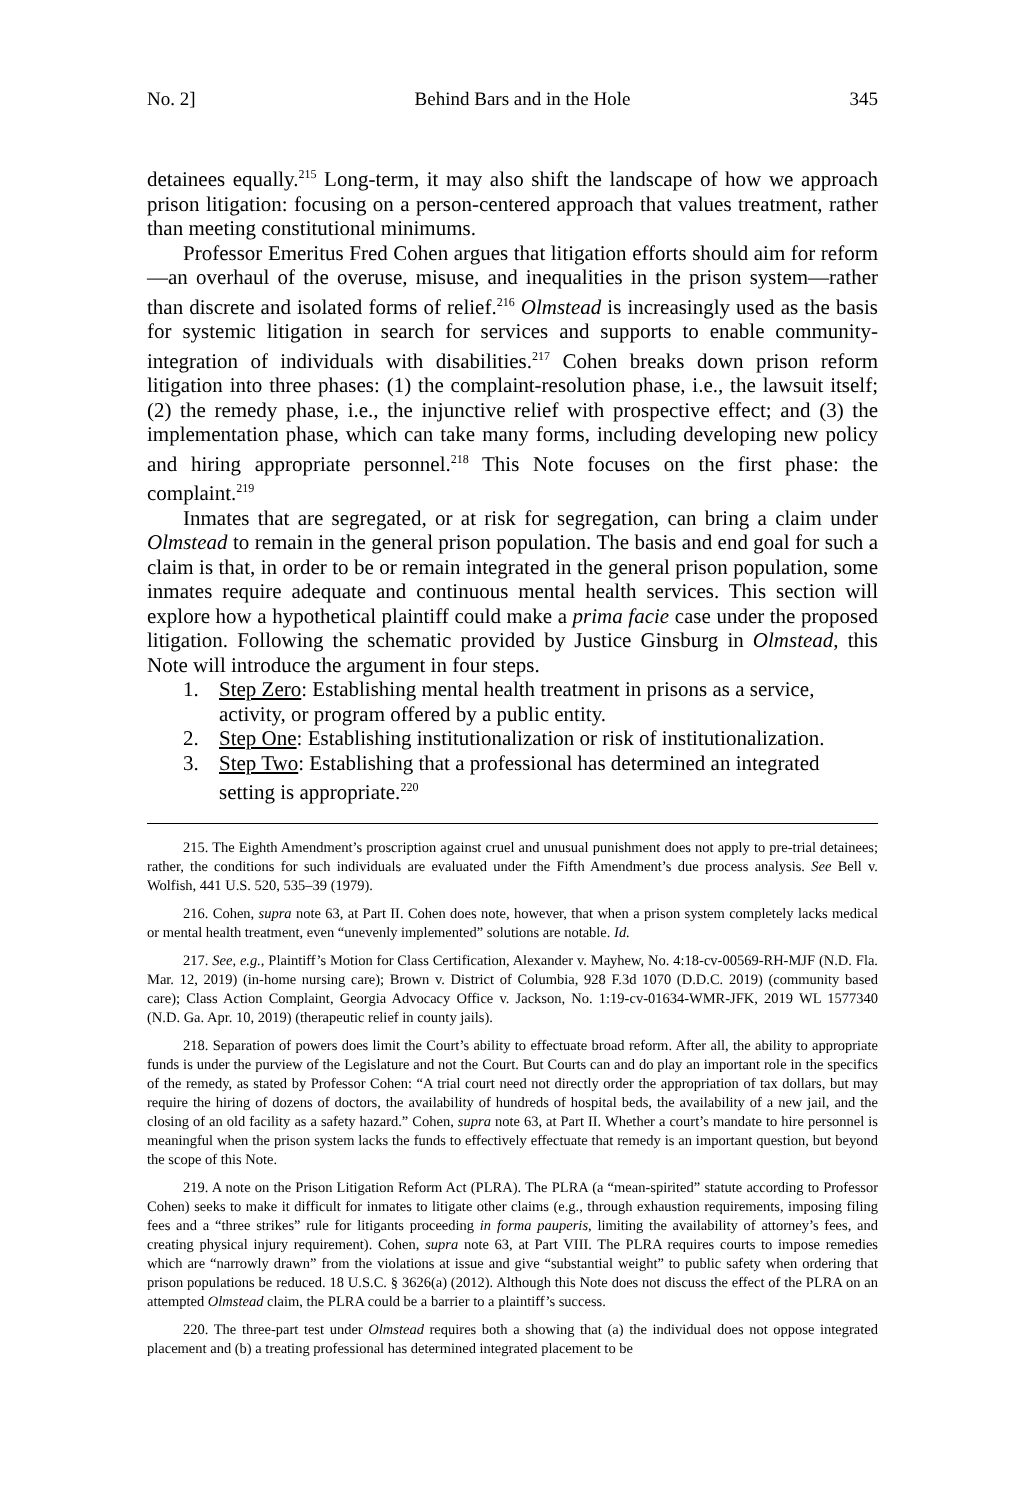No. 2] Behind Bars and in the Hole 345
detainees equally.<sup>215</sup> Long-term, it may also shift the landscape of how we approach prison litigation: focusing on a person-centered approach that values treatment, rather than meeting constitutional minimums.
Professor Emeritus Fred Cohen argues that litigation efforts should aim for reform—an overhaul of the overuse, misuse, and inequalities in the prison system—rather than discrete and isolated forms of relief.<sup>216</sup> Olmstead is increasingly used as the basis for systemic litigation in search for services and supports to enable community-integration of individuals with disabilities.<sup>217</sup> Cohen breaks down prison reform litigation into three phases: (1) the complaint-resolution phase, i.e., the lawsuit itself; (2) the remedy phase, i.e., the injunctive relief with prospective effect; and (3) the implementation phase, which can take many forms, including developing new policy and hiring appropriate personnel.<sup>218</sup> This Note focuses on the first phase: the complaint.<sup>219</sup>
Inmates that are segregated, or at risk for segregation, can bring a claim under Olmstead to remain in the general prison population. The basis and end goal for such a claim is that, in order to be or remain integrated in the general prison population, some inmates require adequate and continuous mental health services. This section will explore how a hypothetical plaintiff could make a prima facie case under the proposed litigation. Following the schematic provided by Justice Ginsburg in Olmstead, this Note will introduce the argument in four steps.
1. Step Zero: Establishing mental health treatment in prisons as a service, activity, or program offered by a public entity.
2. Step One: Establishing institutionalization or risk of institutionalization.
3. Step Two: Establishing that a professional has determined an integrated setting is appropriate.<sup>220</sup>
215. The Eighth Amendment’s proscription against cruel and unusual punishment does not apply to pre-trial detainees; rather, the conditions for such individuals are evaluated under the Fifth Amendment’s due process analysis. See Bell v. Wolfish, 441 U.S. 520, 535–39 (1979).
216. Cohen, supra note 63, at Part II. Cohen does note, however, that when a prison system completely lacks medical or mental health treatment, even “unevenly implemented” solutions are notable. Id.
217. See, e.g., Plaintiff’s Motion for Class Certification, Alexander v. Mayhew, No. 4:18-cv-00569-RH-MJF (N.D. Fla. Mar. 12, 2019) (in-home nursing care); Brown v. District of Columbia, 928 F.3d 1070 (D.D.C. 2019) (community based care); Class Action Complaint, Georgia Advocacy Office v. Jackson, No. 1:19-cv-01634-WMR-JFK, 2019 WL 1577340 (N.D. Ga. Apr. 10, 2019) (therapeutic relief in county jails).
218. Separation of powers does limit the Court’s ability to effectuate broad reform. After all, the ability to appropriate funds is under the purview of the Legislature and not the Court. But Courts can and do play an important role in the specifics of the remedy, as stated by Professor Cohen: “A trial court need not directly order the appropriation of tax dollars, but may require the hiring of dozens of doctors, the availability of hundreds of hospital beds, the availability of a new jail, and the closing of an old facility as a safety hazard.” Cohen, supra note 63, at Part II. Whether a court’s mandate to hire personnel is meaningful when the prison system lacks the funds to effectively effectuate that remedy is an important question, but beyond the scope of this Note.
219. A note on the Prison Litigation Reform Act (PLRA). The PLRA (a “mean-spirited” statute according to Professor Cohen) seeks to make it difficult for inmates to litigate other claims (e.g., through exhaustion requirements, imposing filing fees and a “three strikes” rule for litigants proceeding in forma pauperis, limiting the availability of attorney’s fees, and creating physical injury requirement). Cohen, supra note 63, at Part VIII. The PLRA requires courts to impose remedies which are “narrowly drawn” from the violations at issue and give “substantial weight” to public safety when ordering that prison populations be reduced. 18 U.S.C. § 3626(a) (2012). Although this Note does not discuss the effect of the PLRA on an attempted Olmstead claim, the PLRA could be a barrier to a plaintiff’s success.
220. The three-part test under Olmstead requires both a showing that (a) the individual does not oppose integrated placement and (b) a treating professional has determined integrated placement to be